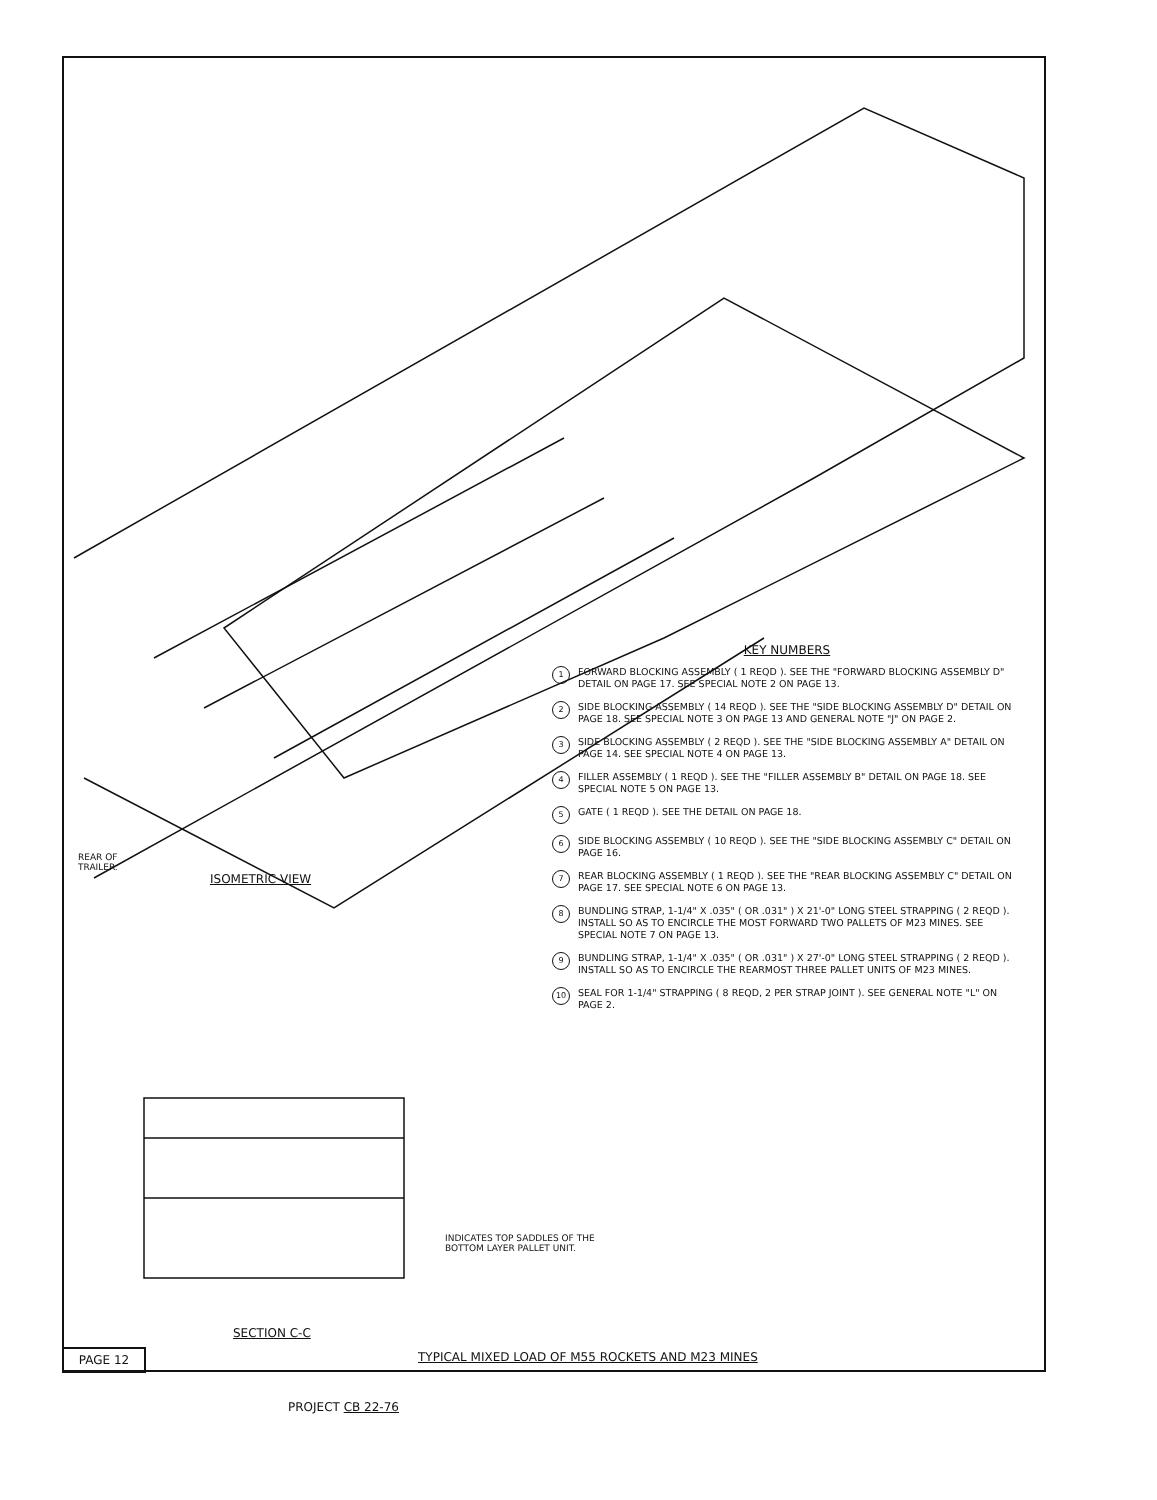REAR OF
TRAILER.
ISOMETRIC VIEW
KEY NUMBERS
1 FORWARD BLOCKING ASSEMBLY ( 1 REQD ). SEE THE "FORWARD BLOCKING ASSEMBLY D" DETAIL ON PAGE 17. SEE SPECIAL NOTE 2 ON PAGE 13.
2 SIDE BLOCKING ASSEMBLY ( 14 REQD ). SEE THE "SIDE BLOCKING ASSEMBLY D" DETAIL ON PAGE 18. SEE SPECIAL NOTE 3 ON PAGE 13 AND GENERAL NOTE "J" ON PAGE 2.
3 SIDE BLOCKING ASSEMBLY ( 2 REQD ). SEE THE "SIDE BLOCKING ASSEMBLY A" DETAIL ON PAGE 14. SEE SPECIAL NOTE 4 ON PAGE 13.
4 FILLER ASSEMBLY ( 1 REQD ). SEE THE "FILLER ASSEMBLY B" DETAIL ON PAGE 18. SEE SPECIAL NOTE 5 ON PAGE 13.
5 GATE ( 1 REQD ). SEE THE DETAIL ON PAGE 18.
6 SIDE BLOCKING ASSEMBLY ( 10 REQD ). SEE THE "SIDE BLOCKING ASSEMBLY C" DETAIL ON PAGE 16.
7 REAR BLOCKING ASSEMBLY ( 1 REQD ). SEE THE "REAR BLOCKING ASSEMBLY C" DETAIL ON PAGE 17. SEE SPECIAL NOTE 6 ON PAGE 13.
8 BUNDLING STRAP, 1-1/4" X .035" ( OR .031" ) X 21'-0" LONG STEEL STRAPPING ( 2 REQD ). INSTALL SO AS TO ENCIRCLE THE MOST FORWARD TWO PALLETS OF M23 MINES. SEE SPECIAL NOTE 7 ON PAGE 13.
9 BUNDLING STRAP, 1-1/4" X .035" ( OR .031" ) X 27'-0" LONG STEEL STRAPPING ( 2 REQD ). INSTALL SO AS TO ENCIRCLE THE REARMOST THREE PALLET UNITS OF M23 MINES.
10 SEAL FOR 1-1/4" STRAPPING ( 8 REQD, 2 PER STRAP JOINT ). SEE GENERAL NOTE "L" ON PAGE 2.
INDICATES TOP SADDLES OF THE
BOTTOM LAYER PALLET UNIT.
SECTION C-C
PAGE 12
TYPICAL MIXED LOAD OF M55 ROCKETS AND M23 MINES
PROJECT CB 22-76